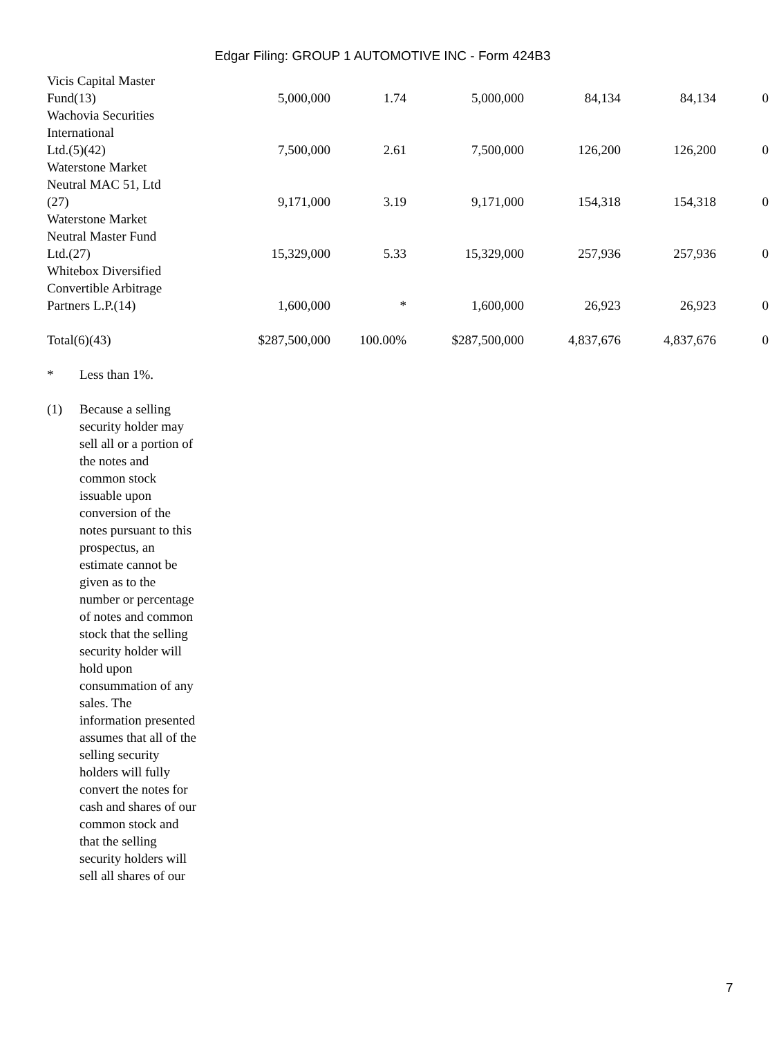Edgar Filing: GROUP 1 AUTOMOTIVE INC - Form 424B3
| Vicis Capital Master Fund(13) | 5,000,000 | 1.74 | 5,000,000 | 84,134 | 84,134 | 0 |
| Wachovia Securities International Ltd.(5)(42) | 7,500,000 | 2.61 | 7,500,000 | 126,200 | 126,200 | 0 |
| Waterstone Market Neutral MAC 51, Ltd (27) | 9,171,000 | 3.19 | 9,171,000 | 154,318 | 154,318 | 0 |
| Waterstone Market Neutral Master Fund Ltd.(27) | 15,329,000 | 5.33 | 15,329,000 | 257,936 | 257,936 | 0 |
| Whitebox Diversified Convertible Arbitrage Partners L.P.(14) | 1,600,000 | * | 1,600,000 | 26,923 | 26,923 | 0 |
| Total(6)(43) | $287,500,000 | 100.00% | $287,500,000 | 4,837,676 | 4,837,676 | 0 |
* Less than 1%.
(1) Because a selling security holder may sell all or a portion of the notes and common stock issuable upon conversion of the notes pursuant to this prospectus, an estimate cannot be given as to the number or percentage of notes and common stock that the selling security holder will hold upon consummation of any sales. The information presented assumes that all of the selling security holders will fully convert the notes for cash and shares of our common stock and that the selling security holders will sell all shares of our
7